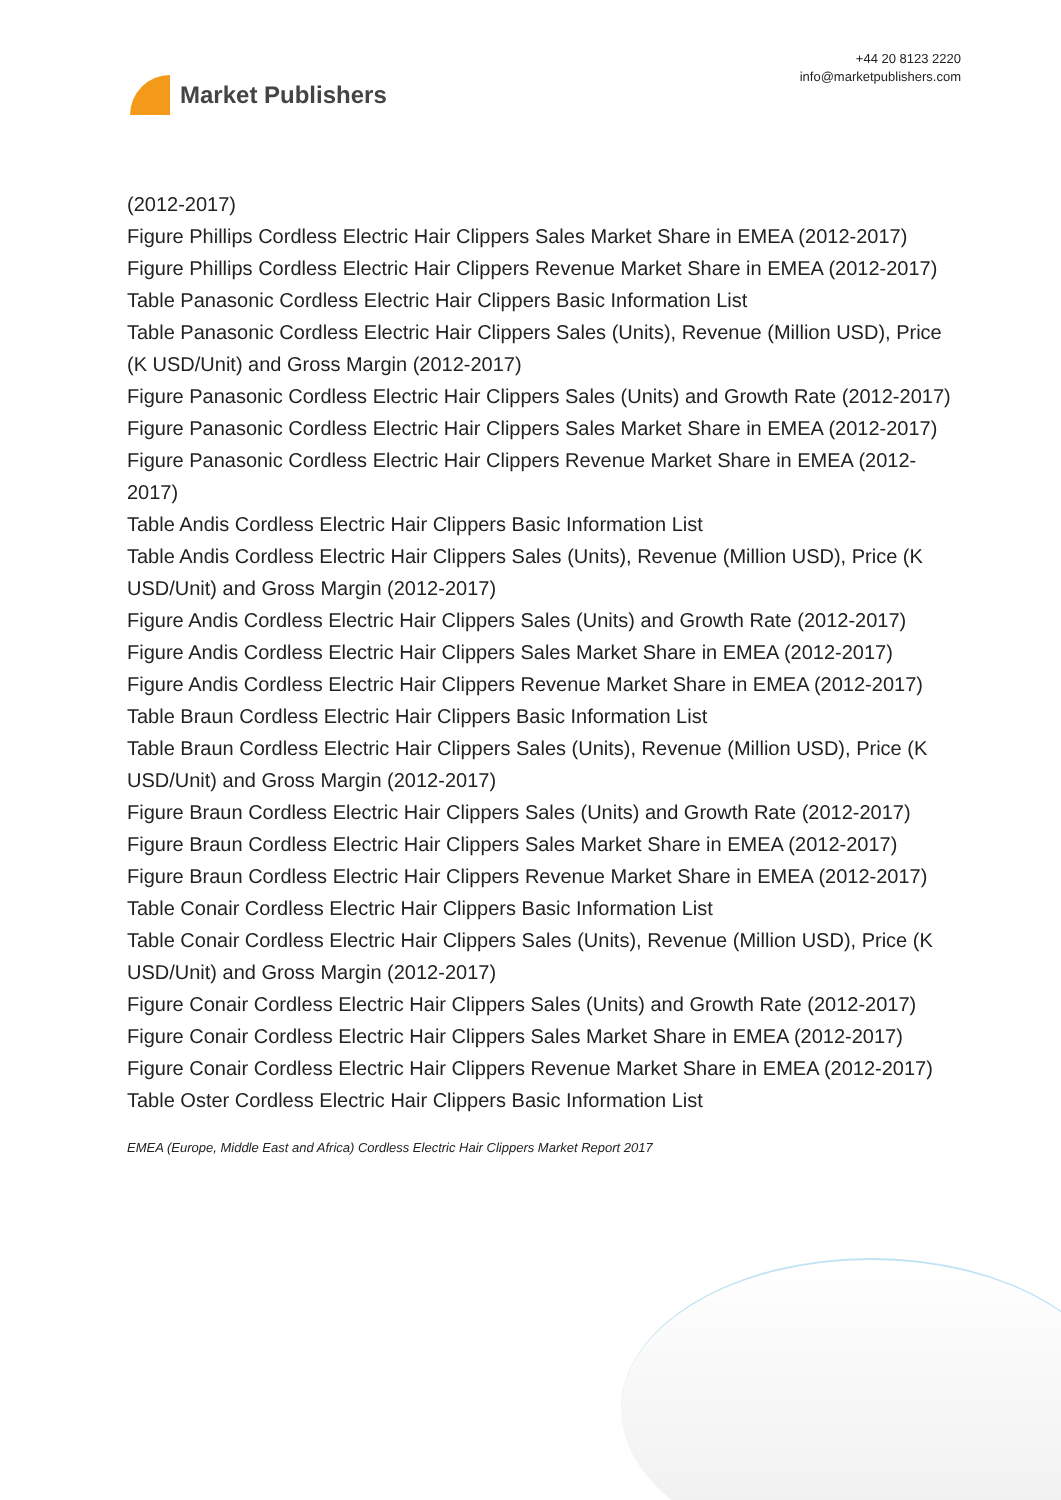Market Publishers
+44 20 8123 2220
info@marketpublishers.com
(2012-2017)
Figure Phillips Cordless Electric Hair Clippers Sales Market Share in EMEA (2012-2017)
Figure Phillips Cordless Electric Hair Clippers Revenue Market Share in EMEA (2012-2017)
Table Panasonic Cordless Electric Hair Clippers Basic Information List
Table Panasonic Cordless Electric Hair Clippers Sales (Units), Revenue (Million USD), Price (K USD/Unit) and Gross Margin (2012-2017)
Figure Panasonic Cordless Electric Hair Clippers Sales (Units) and Growth Rate (2012-2017)
Figure Panasonic Cordless Electric Hair Clippers Sales Market Share in EMEA (2012-2017)
Figure Panasonic Cordless Electric Hair Clippers Revenue Market Share in EMEA (2012-2017)
Table Andis Cordless Electric Hair Clippers Basic Information List
Table Andis Cordless Electric Hair Clippers Sales (Units), Revenue (Million USD), Price (K USD/Unit) and Gross Margin (2012-2017)
Figure Andis Cordless Electric Hair Clippers Sales (Units) and Growth Rate (2012-2017)
Figure Andis Cordless Electric Hair Clippers Sales Market Share in EMEA (2012-2017)
Figure Andis Cordless Electric Hair Clippers Revenue Market Share in EMEA (2012-2017)
Table Braun Cordless Electric Hair Clippers Basic Information List
Table Braun Cordless Electric Hair Clippers Sales (Units), Revenue (Million USD), Price (K USD/Unit) and Gross Margin (2012-2017)
Figure Braun Cordless Electric Hair Clippers Sales (Units) and Growth Rate (2012-2017)
Figure Braun Cordless Electric Hair Clippers Sales Market Share in EMEA (2012-2017)
Figure Braun Cordless Electric Hair Clippers Revenue Market Share in EMEA (2012-2017)
Table Conair Cordless Electric Hair Clippers Basic Information List
Table Conair Cordless Electric Hair Clippers Sales (Units), Revenue (Million USD), Price (K USD/Unit) and Gross Margin (2012-2017)
Figure Conair Cordless Electric Hair Clippers Sales (Units) and Growth Rate (2012-2017)
Figure Conair Cordless Electric Hair Clippers Sales Market Share in EMEA (2012-2017)
Figure Conair Cordless Electric Hair Clippers Revenue Market Share in EMEA (2012-2017)
Table Oster Cordless Electric Hair Clippers Basic Information List
EMEA (Europe, Middle East and Africa) Cordless Electric Hair Clippers Market Report 2017